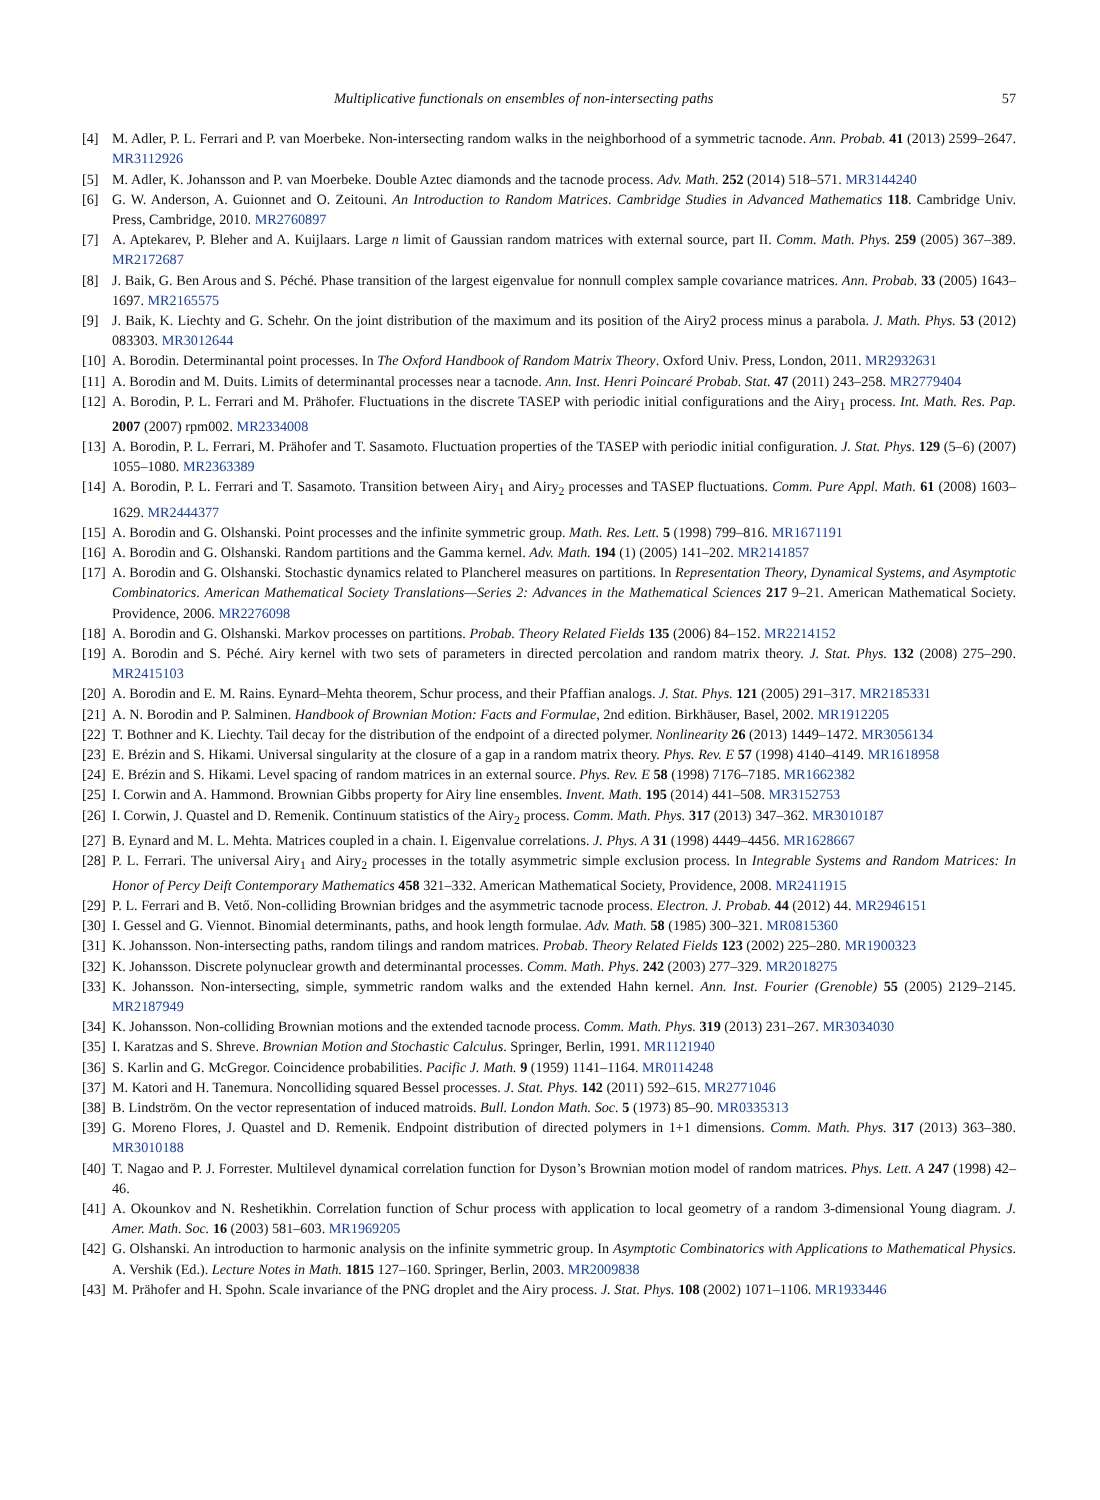Multiplicative functionals on ensembles of non-intersecting paths 57
[4] M. Adler, P. L. Ferrari and P. van Moerbeke. Non-intersecting random walks in the neighborhood of a symmetric tacnode. Ann. Probab. 41 (2013) 2599–2647. MR3112926
[5] M. Adler, K. Johansson and P. van Moerbeke. Double Aztec diamonds and the tacnode process. Adv. Math. 252 (2014) 518–571. MR3144240
[6] G. W. Anderson, A. Guionnet and O. Zeitouni. An Introduction to Random Matrices. Cambridge Studies in Advanced Mathematics 118. Cambridge Univ. Press, Cambridge, 2010. MR2760897
[7] A. Aptekarev, P. Bleher and A. Kuijlaars. Large n limit of Gaussian random matrices with external source, part II. Comm. Math. Phys. 259 (2005) 367–389. MR2172687
[8] J. Baik, G. Ben Arous and S. Péché. Phase transition of the largest eigenvalue for nonnull complex sample covariance matrices. Ann. Probab. 33 (2005) 1643–1697. MR2165575
[9] J. Baik, K. Liechty and G. Schehr. On the joint distribution of the maximum and its position of the Airy2 process minus a parabola. J. Math. Phys. 53 (2012) 083303. MR3012644
[10] A. Borodin. Determinantal point processes. In The Oxford Handbook of Random Matrix Theory. Oxford Univ. Press, London, 2011. MR2932631
[11] A. Borodin and M. Duits. Limits of determinantal processes near a tacnode. Ann. Inst. Henri Poincaré Probab. Stat. 47 (2011) 243–258. MR2779404
[12] A. Borodin, P. L. Ferrari and M. Prähofer. Fluctuations in the discrete TASEP with periodic initial configurations and the Airy<sub>1</sub> process. Int. Math. Res. Pap. 2007 (2007) rpm002. MR2334008
[13] A. Borodin, P. L. Ferrari, M. Prähofer and T. Sasamoto. Fluctuation properties of the TASEP with periodic initial configuration. J. Stat. Phys. 129 (5–6) (2007) 1055–1080. MR2363389
[14] A. Borodin, P. L. Ferrari and T. Sasamoto. Transition between Airy<sub>1</sub> and Airy<sub>2</sub> processes and TASEP fluctuations. Comm. Pure Appl. Math. 61 (2008) 1603–1629. MR2444377
[15] A. Borodin and G. Olshanski. Point processes and the infinite symmetric group. Math. Res. Lett. 5 (1998) 799–816. MR1671191
[16] A. Borodin and G. Olshanski. Random partitions and the Gamma kernel. Adv. Math. 194 (1) (2005) 141–202. MR2141857
[17] A. Borodin and G. Olshanski. Stochastic dynamics related to Plancherel measures on partitions. In Representation Theory, Dynamical Systems, and Asymptotic Combinatorics. American Mathematical Society Translations—Series 2: Advances in the Mathematical Sciences 217 9–21. American Mathematical Society. Providence, 2006. MR2276098
[18] A. Borodin and G. Olshanski. Markov processes on partitions. Probab. Theory Related Fields 135 (2006) 84–152. MR2214152
[19] A. Borodin and S. Péché. Airy kernel with two sets of parameters in directed percolation and random matrix theory. J. Stat. Phys. 132 (2008) 275–290. MR2415103
[20] A. Borodin and E. M. Rains. Eynard–Mehta theorem, Schur process, and their Pfaffian analogs. J. Stat. Phys. 121 (2005) 291–317. MR2185331
[21] A. N. Borodin and P. Salminen. Handbook of Brownian Motion: Facts and Formulae, 2nd edition. Birkhäuser, Basel, 2002. MR1912205
[22] T. Bothner and K. Liechty. Tail decay for the distribution of the endpoint of a directed polymer. Nonlinearity 26 (2013) 1449–1472. MR3056134
[23] E. Brézin and S. Hikami. Universal singularity at the closure of a gap in a random matrix theory. Phys. Rev. E 57 (1998) 4140–4149. MR1618958
[24] E. Brézin and S. Hikami. Level spacing of random matrices in an external source. Phys. Rev. E 58 (1998) 7176–7185. MR1662382
[25] I. Corwin and A. Hammond. Brownian Gibbs property for Airy line ensembles. Invent. Math. 195 (2014) 441–508. MR3152753
[26] I. Corwin, J. Quastel and D. Remenik. Continuum statistics of the Airy<sub>2</sub> process. Comm. Math. Phys. 317 (2013) 347–362. MR3010187
[27] B. Eynard and M. L. Mehta. Matrices coupled in a chain. I. Eigenvalue correlations. J. Phys. A 31 (1998) 4449–4456. MR1628667
[28] P. L. Ferrari. The universal Airy<sub>1</sub> and Airy<sub>2</sub> processes in the totally asymmetric simple exclusion process. In Integrable Systems and Random Matrices: In Honor of Percy Deift Contemporary Mathematics 458 321–332. American Mathematical Society, Providence, 2008. MR2411915
[29] P. L. Ferrari and B. Vető. Non-colliding Brownian bridges and the asymmetric tacnode process. Electron. J. Probab. 44 (2012) 44. MR2946151
[30] I. Gessel and G. Viennot. Binomial determinants, paths, and hook length formulae. Adv. Math. 58 (1985) 300–321. MR0815360
[31] K. Johansson. Non-intersecting paths, random tilings and random matrices. Probab. Theory Related Fields 123 (2002) 225–280. MR1900323
[32] K. Johansson. Discrete polynuclear growth and determinantal processes. Comm. Math. Phys. 242 (2003) 277–329. MR2018275
[33] K. Johansson. Non-intersecting, simple, symmetric random walks and the extended Hahn kernel. Ann. Inst. Fourier (Grenoble) 55 (2005) 2129–2145. MR2187949
[34] K. Johansson. Non-colliding Brownian motions and the extended tacnode process. Comm. Math. Phys. 319 (2013) 231–267. MR3034030
[35] I. Karatzas and S. Shreve. Brownian Motion and Stochastic Calculus. Springer, Berlin, 1991. MR1121940
[36] S. Karlin and G. McGregor. Coincidence probabilities. Pacific J. Math. 9 (1959) 1141–1164. MR0114248
[37] M. Katori and H. Tanemura. Noncolliding squared Bessel processes. J. Stat. Phys. 142 (2011) 592–615. MR2771046
[38] B. Lindström. On the vector representation of induced matroids. Bull. London Math. Soc. 5 (1973) 85–90. MR0335313
[39] G. Moreno Flores, J. Quastel and D. Remenik. Endpoint distribution of directed polymers in 1+1 dimensions. Comm. Math. Phys. 317 (2013) 363–380. MR3010188
[40] T. Nagao and P. J. Forrester. Multilevel dynamical correlation function for Dyson’s Brownian motion model of random matrices. Phys. Lett. A 247 (1998) 42–46.
[41] A. Okounkov and N. Reshetikhin. Correlation function of Schur process with application to local geometry of a random 3-dimensional Young diagram. J. Amer. Math. Soc. 16 (2003) 581–603. MR1969205
[42] G. Olshanski. An introduction to harmonic analysis on the infinite symmetric group. In Asymptotic Combinatorics with Applications to Mathematical Physics. A. Vershik (Ed.). Lecture Notes in Math. 1815 127–160. Springer, Berlin, 2003. MR2009838
[43] M. Prähofer and H. Spohn. Scale invariance of the PNG droplet and the Airy process. J. Stat. Phys. 108 (2002) 1071–1106. MR1933446